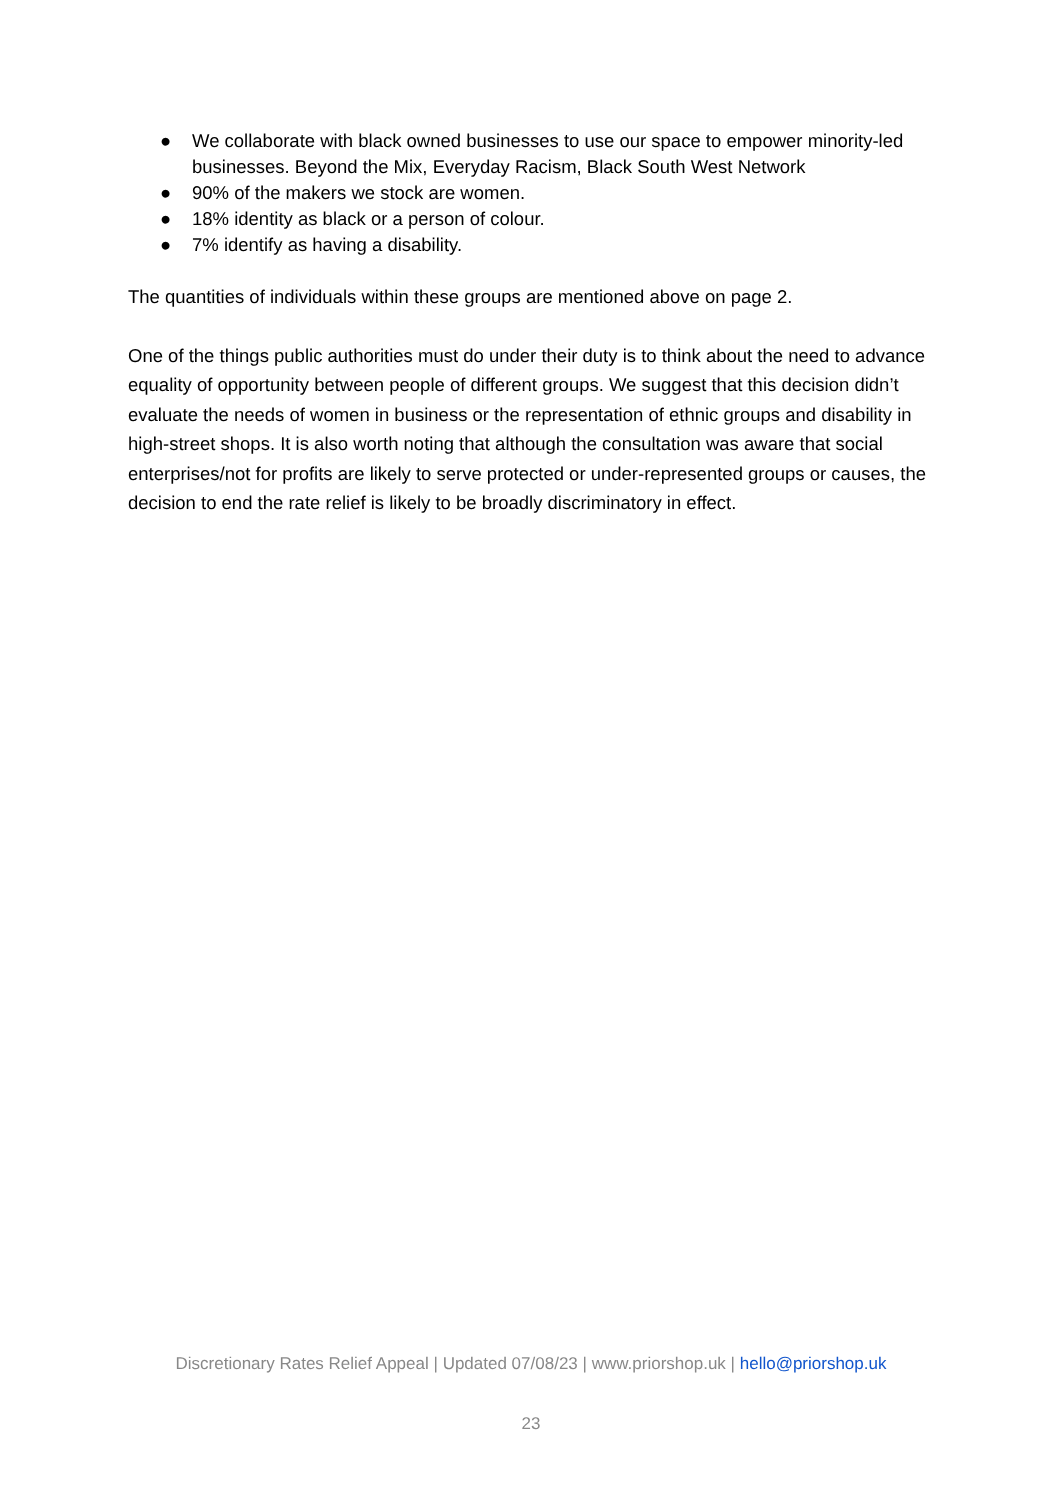● We collaborate with black owned businesses to use our space to empower minority-led businesses. Beyond the Mix, Everyday Racism, Black South West Network
● 90% of the makers we stock are women.
● 18% identity as black or a person of colour.
● 7% identify as having a disability.
The quantities of individuals within these groups are mentioned above on page 2.
One of the things public authorities must do under their duty is to think about the need to advance equality of opportunity between people of different groups. We suggest that this decision didn’t evaluate the needs of women in business or the representation of ethnic groups and disability in high-street shops. It is also worth noting that although the consultation was aware that social enterprises/not for profits are likely to serve protected or under-represented groups or causes, the decision to end the rate relief is likely to be broadly discriminatory in effect.
Discretionary Rates Relief Appeal | Updated 07/08/23 | www.priorshop.uk | hello@priorshop.uk
23